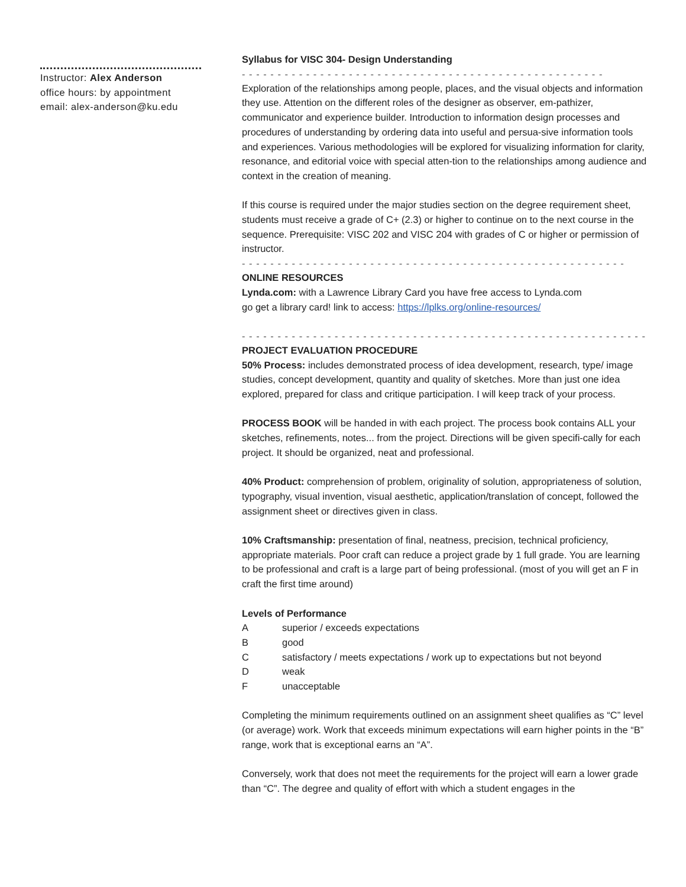Instructor: Alex Anderson
office hours: by appointment
email: alex-anderson@ku.edu
Syllabus for VISC 304- Design Understanding
- - - - - - - - - - - - - - - - - - - - - - - - - - - - - - - - - - - - - - - - - - - - - - - - - - -
Exploration of the relationships among people, places, and the visual objects and information they use. Attention on the different roles of the designer as observer, em-pathizer, communicator and experience builder. Introduction to information design processes and procedures of understanding by ordering data into useful and persua-sive information tools and experiences. Various methodologies will be explored for visualizing information for clarity, resonance, and editorial voice with special atten-tion to the relationships among audience and context in the creation of meaning.
If this course is required under the major studies section on the degree requirement sheet, students must receive a grade of C+ (2.3) or higher to continue on to the next course in the sequence. Prerequisite: VISC 202 and VISC 204 with grades of C or higher or permission of instructor.
- - - - - - - - - - - - - - - - - - - - - - - - - - - - - - - - - - - - - - - - - - - - - - - - - - - - - -
ONLINE RESOURCES
Lynda.com: with a Lawrence Library Card you have free access to Lynda.com
go get a library card! link to access: https://lplks.org/online-resources/
- - - - - - - - - - - - - - - - - - - - - - - - - - - - - - - - - - - - - - - - - - - - - - - - - - - - - - - - - - - - - - - - -
PROJECT EVALUATION PROCEDURE
50% Process: includes demonstrated process of idea development, research, type/ image studies, concept development, quantity and quality of sketches. More than just one idea explored, prepared for class and critique participation. I will keep track of your process.
PROCESS BOOK will be handed in with each project. The process book contains ALL your sketches, refinements, notes... from the project. Directions will be given specifi-cally for each project. It should be organized, neat and professional.
40% Product: comprehension of problem, originality of solution, appropriateness of solution, typography, visual invention, visual aesthetic, application/translation of concept, followed the assignment sheet or directives given in class.
10% Craftsmanship: presentation of final, neatness, precision, technical proficiency, appropriate materials. Poor craft can reduce a project grade by 1 full grade. You are learning to be professional and craft is a large part of being professional. (most of you will get an F in craft the first time around)
Levels of Performance
| A | superior / exceeds expectations |
| B | good |
| C | satisfactory / meets expectations / work up to expectations but not beyond |
| D | weak |
| F | unacceptable |
Completing the minimum requirements outlined on an assignment sheet qualifies as “C” level (or average) work. Work that exceeds minimum expectations will earn higher points in the “B” range, work that is exceptional earns an “A”.
Conversely, work that does not meet the requirements for the project will earn a lower grade than “C”. The degree and quality of effort with which a student engages in the